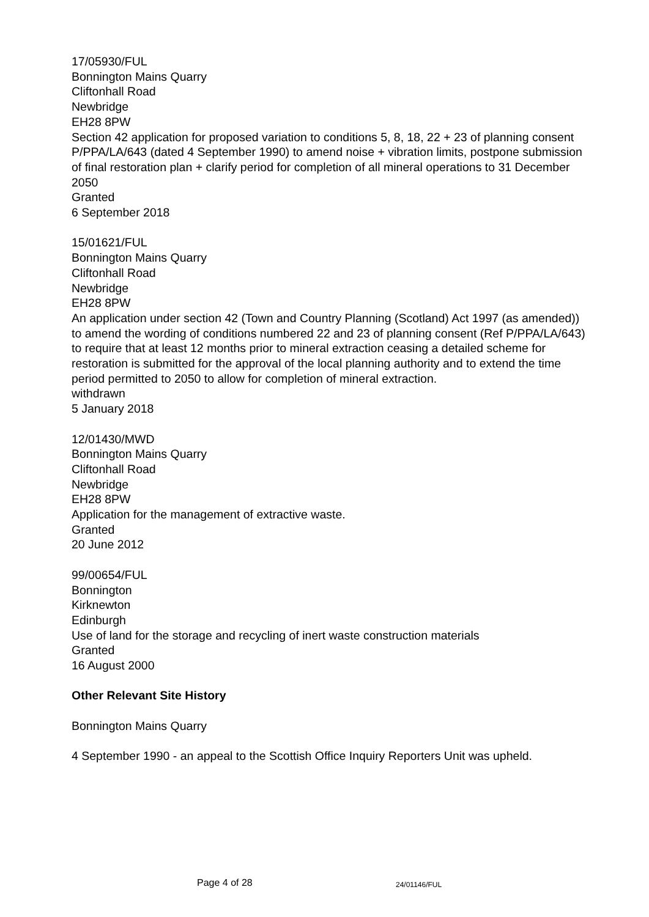17/05930/FUL
Bonnington Mains Quarry
Cliftonhall Road
Newbridge
EH28 8PW
Section 42 application for proposed variation to conditions 5, 8, 18, 22 + 23 of planning consent P/PPA/LA/643 (dated 4 September 1990) to amend noise + vibration limits, postpone submission of final restoration plan + clarify period for completion of all mineral operations to 31 December 2050
Granted
6 September 2018
15/01621/FUL
Bonnington Mains Quarry
Cliftonhall Road
Newbridge
EH28 8PW
An application under section 42 (Town and Country Planning (Scotland) Act 1997 (as amended)) to amend the wording of conditions numbered 22 and 23 of planning consent (Ref P/PPA/LA/643) to require that at least 12 months prior to mineral extraction ceasing a detailed scheme for restoration is submitted for the approval of the local planning authority and to extend the time period permitted to 2050 to allow for completion of mineral extraction.
withdrawn
5 January 2018
12/01430/MWD
Bonnington Mains Quarry
Cliftonhall Road
Newbridge
EH28 8PW
Application for the management of extractive waste.
Granted
20 June 2012
99/00654/FUL
Bonnington
Kirknewton
Edinburgh
Use of land for the storage and recycling of inert waste construction materials
Granted
16 August 2000
Other Relevant Site History
Bonnington Mains Quarry
4 September 1990 - an appeal to the Scottish Office Inquiry Reporters Unit was upheld.
Page 4 of 28 24/01146/FUL